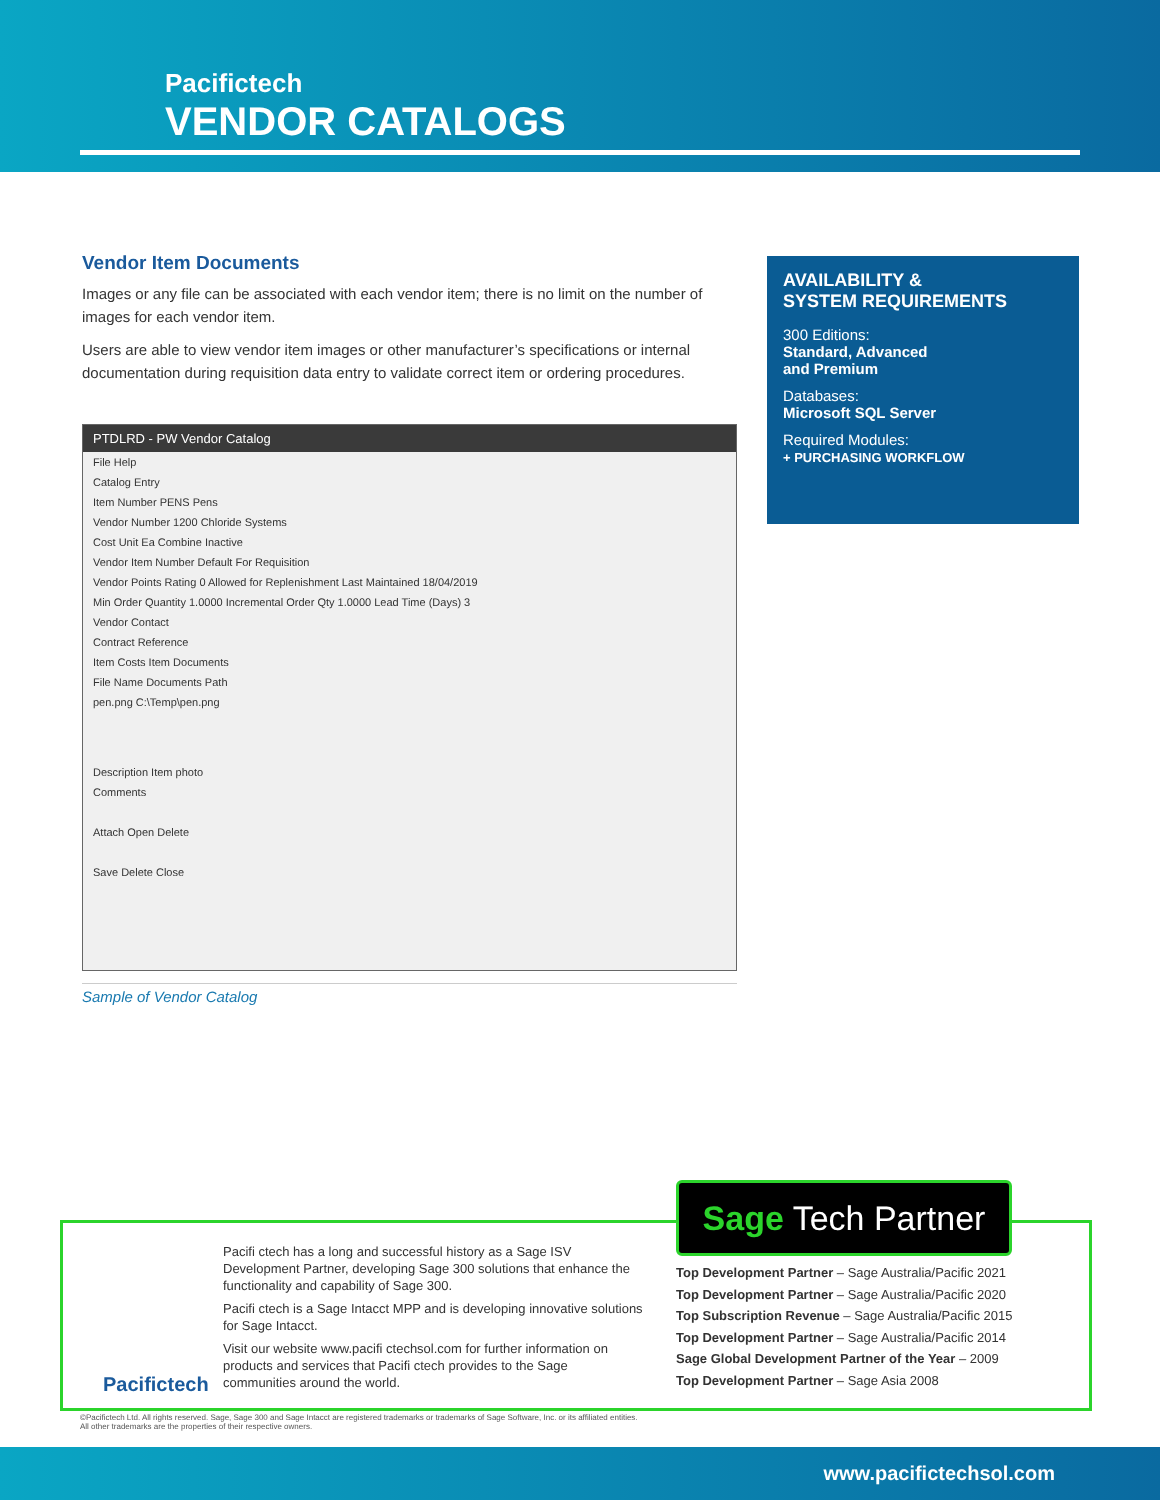Pacifictech
VENDOR CATALOGS
Vendor Item Documents
Images or any file can be associated with each vendor item; there is no limit on the number of images for each vendor item.
Users are able to view vendor item images or other manufacturer’s specifications or internal documentation during requisition data entry to validate correct item or ordering procedures.
PTDLRD - PW Vendor Catalog
File Help
Catalog Entry
Item Number PENS Pens
Vendor Number 1200 Chloride Systems
Cost Unit Ea Combine Inactive
Vendor Item Number Default For Requisition
Vendor Points Rating 0 Allowed for Replenishment Last Maintained 18/04/2019
Min Order Quantity 1.0000 Incremental Order Qty 1.0000 Lead Time (Days) 3
Vendor Contact
Contract Reference
Item Costs Item Documents
File Name Documents Path
pen.png C:\Temp\pen.png
Description Item photo
Comments
Attach Open Delete
Save Delete Close
Sample of Vendor Catalog
AVAILABILITY &
SYSTEM REQUIREMENTS
300 Editions:
Standard, Advanced
and Premium
Databases:
Microsoft SQL Server
Required Modules:
+ PURCHASING WORKFLOW
Pacifictech
Pacifi ctech has a long and successful history as a Sage ISV Development Partner, developing Sage 300 solutions that enhance the functionality and capability of Sage 300.
Pacifi ctech is a Sage Intacct MPP and is developing innovative solutions for Sage Intacct.
Visit our website www.pacifi ctechsol.com for further information on products and services that Pacifi ctech provides to the Sage communities around the world.
Sage Tech Partner
Top Development Partner – Sage Australia/Pacific 2021
Top Development Partner – Sage Australia/Pacific 2020
Top Subscription Revenue – Sage Australia/Pacific 2015
Top Development Partner – Sage Australia/Pacific 2014
Sage Global Development Partner of the Year – 2009
Top Development Partner – Sage Asia 2008
©Pacifictech Ltd. All rights reserved. Sage, Sage 300 and Sage Intacct are registered trademarks or trademarks of Sage Software, Inc. or its affiliated entities.
All other trademarks are the properties of their respective owners.
www.pacifictechsol.com